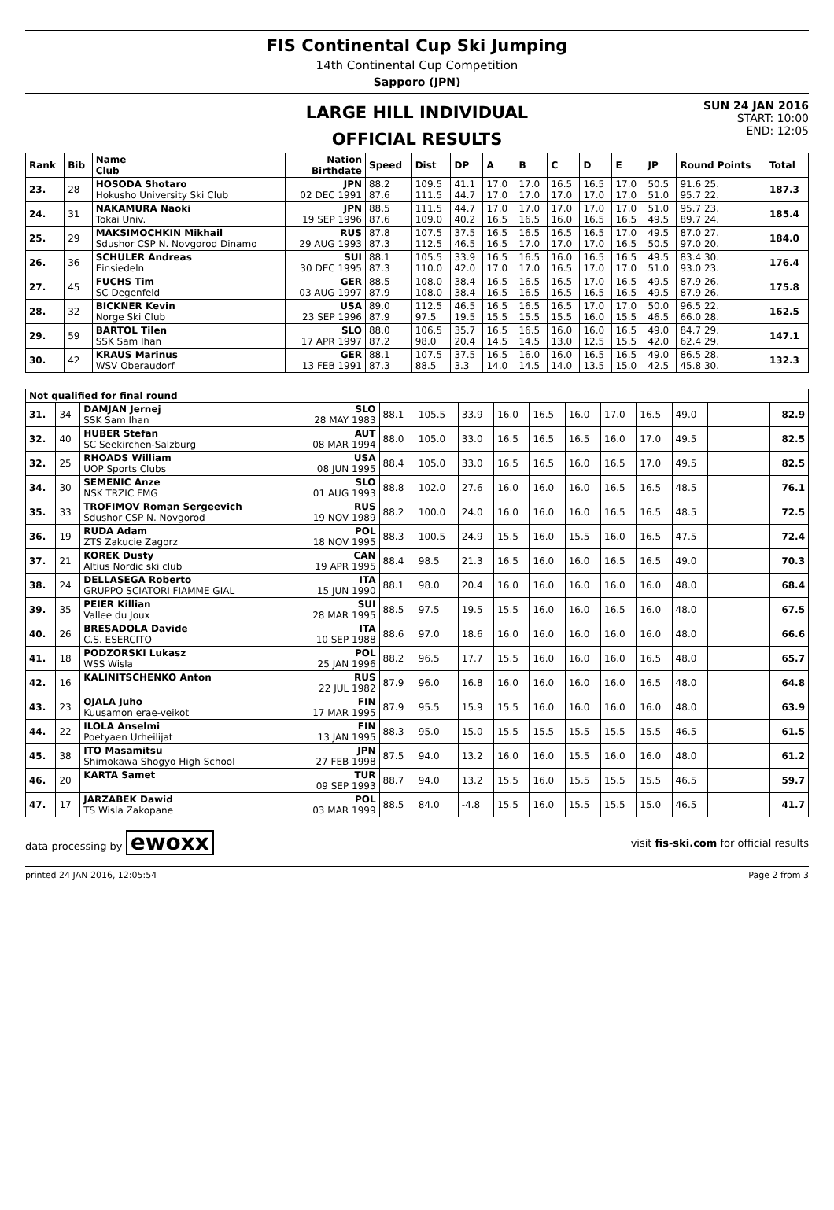FIS Continental Cup Ski Jumping
14th Continental Cup Competition
Sapporo (JPN)
LARGE HILL INDIVIDUAL
OFFICIAL RESULTS
SUN 24 JAN 2016
START: 10:00
END: 12:05
| Rank | Bib | Name Club | Nation Birthdate | Speed | Dist | DP | A | B | C | D | E | JP | Round Points | Total |
| --- | --- | --- | --- | --- | --- | --- | --- | --- | --- | --- | --- | --- | --- | --- |
| 23. | 28 | HOSODA Shotaro Hokusho University Ski Club | JPN 02 DEC 1991 | 88.2 87.6 | 109.5 111.5 | 41.1 44.7 | 17.0 17.0 | 17.0 17.0 | 16.5 17.0 | 16.5 17.0 | 17.0 17.0 | 50.5 51.0 | 91.6 25. 95.7 22. | 187.3 |
| 24. | 31 | NAKAMURA Naoki Tokai Univ. | JPN 19 SEP 1996 | 88.5 87.6 | 111.5 109.0 | 44.7 40.2 | 17.0 16.5 | 17.0 16.5 | 17.0 16.0 | 17.0 16.5 | 17.0 16.5 | 51.0 49.5 | 95.7 23. 89.7 24. | 185.4 |
| 25. | 29 | MAKSIMOCHKIN Mikhail Sdushor CSP N. Novgorod Dinamo | RUS 29 AUG 1993 | 87.8 87.3 | 107.5 112.5 | 37.5 46.5 | 16.5 16.5 | 16.5 17.0 | 16.5 17.0 | 16.5 17.0 | 17.0 16.5 | 49.5 50.5 | 87.0 27. 97.0 20. | 184.0 |
| 26. | 36 | SCHULER Andreas Einsiedeln | SUI 30 DEC 1995 | 88.1 87.3 | 105.5 110.0 | 33.9 42.0 | 16.5 17.0 | 16.5 17.0 | 16.0 16.5 | 16.5 17.0 | 16.5 17.0 | 49.5 51.0 | 83.4 30. 93.0 23. | 176.4 |
| 27. | 45 | FUCHS Tim SC Degenfeld | GER 03 AUG 1997 | 88.5 87.9 | 108.0 108.0 | 38.4 38.4 | 16.5 16.5 | 16.5 16.5 | 16.5 16.5 | 17.0 16.5 | 16.5 16.5 | 49.5 49.5 | 87.9 26. 87.9 26. | 175.8 |
| 28. | 32 | BICKNER Kevin Norge Ski Club | USA 23 SEP 1996 | 89.0 87.9 | 112.5 97.5 | 46.5 19.5 | 16.5 15.5 | 16.5 15.5 | 16.5 15.5 | 17.0 16.0 | 17.0 15.5 | 50.0 46.5 | 96.5 22. 66.0 28. | 162.5 |
| 29. | 59 | BARTOL Tilen SSK Sam Ihan | SLO 17 APR 1997 | 88.0 87.2 | 106.5 98.0 | 35.7 20.4 | 16.5 14.5 | 16.5 14.5 | 16.0 13.0 | 16.0 12.5 | 16.5 15.5 | 49.0 42.0 | 84.7 29. 62.4 29. | 147.1 |
| 30. | 42 | KRAUS Marinus WSV Oberaudorf | GER 13 FEB 1991 | 88.1 87.3 | 107.5 88.5 | 37.5 3.3 | 16.5 14.0 | 16.0 14.5 | 16.0 14.0 | 16.5 13.5 | 16.5 15.0 | 49.0 42.5 | 86.5 28. 45.8 30. | 132.3 |
| Not qualified for final round | | | | | | | | | | | | | | |
| --- | --- | --- | --- | --- | --- | --- | --- | --- | --- | --- | --- | --- | --- | --- |
| 31. | 34 | DAMJAN Jernej SSK Sam Ihan | SLO 28 MAY 1983 | 88.1 | 105.5 | 33.9 | 16.0 | 16.5 | 16.0 | 17.0 | 16.5 | 49.0 | | 82.9 |
| 32. | 40 | HUBER Stefan SC Seekirchen-Salzburg | AUT 08 MAR 1994 | 88.0 | 105.0 | 33.0 | 16.5 | 16.5 | 16.5 | 16.0 | 17.0 | 49.5 | | 82.5 |
| 32. | 25 | RHOADS William UOP Sports Clubs | USA 08 JUN 1995 | 88.4 | 105.0 | 33.0 | 16.5 | 16.5 | 16.0 | 16.5 | 17.0 | 49.5 | | 82.5 |
| 34. | 30 | SEMENIC Anze NSK TRZIC FMG | SLO 01 AUG 1993 | 88.8 | 102.0 | 27.6 | 16.0 | 16.0 | 16.0 | 16.5 | 16.5 | 48.5 | | 76.1 |
| 35. | 33 | TROFIMOV Roman Sergeevich Sdushor CSP N. Novgorod | RUS 19 NOV 1989 | 88.2 | 100.0 | 24.0 | 16.0 | 16.0 | 16.0 | 16.5 | 16.5 | 48.5 | | 72.5 |
| 36. | 19 | RUDA Adam ZTS Zakucie Zagorz | POL 18 NOV 1995 | 88.3 | 100.5 | 24.9 | 15.5 | 16.0 | 15.5 | 16.0 | 16.5 | 47.5 | | 72.4 |
| 37. | 21 | KOREK Dusty Altius Nordic ski club | CAN 19 APR 1995 | 88.4 | 98.5 | 21.3 | 16.5 | 16.0 | 16.0 | 16.5 | 16.5 | 49.0 | | 70.3 |
| 38. | 24 | DELLASEGA Roberto GRUPPO SCIATORI FIAMME GIAL | ITA 15 JUN 1990 | 88.1 | 98.0 | 20.4 | 16.0 | 16.0 | 16.0 | 16.0 | 16.0 | 48.0 | | 68.4 |
| 39. | 35 | PEIER Killian Vallee du Joux | SUI 28 MAR 1995 | 88.5 | 97.5 | 19.5 | 15.5 | 16.0 | 16.0 | 16.5 | 16.0 | 48.0 | | 67.5 |
| 40. | 26 | BRESADOLA Davide C.S. ESERCITO | ITA 10 SEP 1988 | 88.6 | 97.0 | 18.6 | 16.0 | 16.0 | 16.0 | 16.0 | 16.0 | 48.0 | | 66.6 |
| 41. | 18 | PODZORSKI Lukasz WSS Wisla | POL 25 JAN 1996 | 88.2 | 96.5 | 17.7 | 15.5 | 16.0 | 16.0 | 16.0 | 16.5 | 48.0 | | 65.7 |
| 42. | 16 | KALINITSCHENKO Anton | RUS 22 JUL 1982 | 87.9 | 96.0 | 16.8 | 16.0 | 16.0 | 16.0 | 16.0 | 16.5 | 48.0 | | 64.8 |
| 43. | 23 | OJALA Juho Kuusamon erae-veikot | FIN 17 MAR 1995 | 87.9 | 95.5 | 15.9 | 15.5 | 16.0 | 16.0 | 16.0 | 16.0 | 48.0 | | 63.9 |
| 44. | 22 | ILOLA Anselmi Poetyaen Urheilijat | FIN 13 JAN 1995 | 88.3 | 95.0 | 15.0 | 15.5 | 15.5 | 15.5 | 15.5 | 15.5 | 46.5 | | 61.5 |
| 45. | 38 | ITO Masamitsu Shimokawa Shogyo High School | JPN 27 FEB 1998 | 87.5 | 94.0 | 13.2 | 16.0 | 16.0 | 15.5 | 16.0 | 16.0 | 48.0 | | 61.2 |
| 46. | 20 | KARTA Samet | TUR 09 SEP 1993 | 88.7 | 94.0 | 13.2 | 15.5 | 16.0 | 15.5 | 15.5 | 15.5 | 46.5 | | 59.7 |
| 47. | 17 | JARZABEK Dawid TS Wisla Zakopane | POL 03 MAR 1999 | 88.5 | 84.0 | -4.8 | 15.5 | 16.0 | 15.5 | 15.5 | 15.0 | 46.5 | | 41.7 |
data processing by ewoxx
visit fis-ski.com for official results
printed 24 JAN 2016, 12:05:54 Page 2 from 3